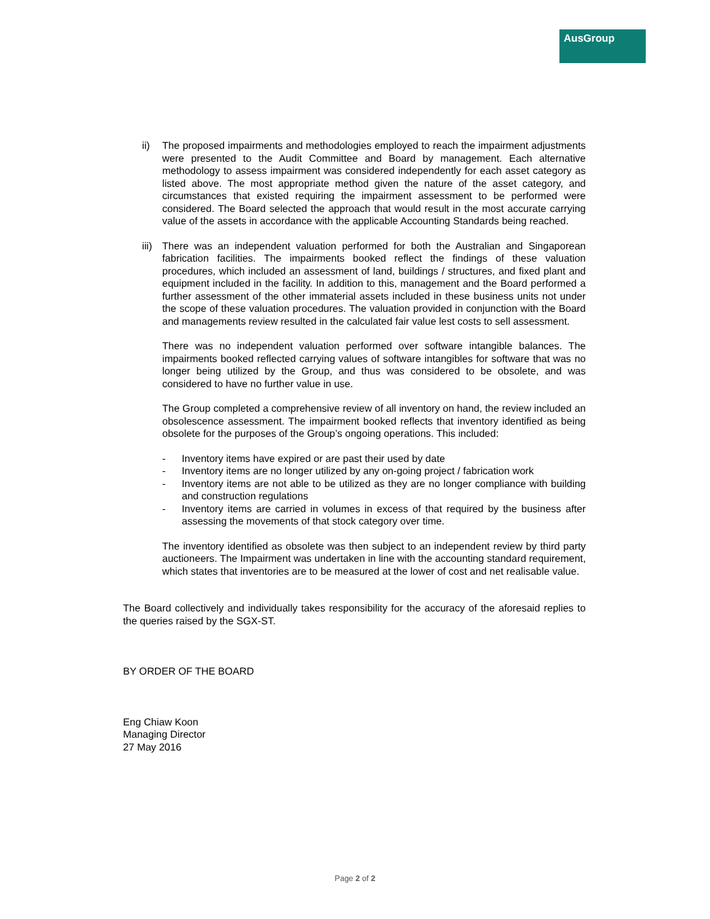AusGroup
ii) The proposed impairments and methodologies employed to reach the impairment adjustments were presented to the Audit Committee and Board by management. Each alternative methodology to assess impairment was considered independently for each asset category as listed above. The most appropriate method given the nature of the asset category, and circumstances that existed requiring the impairment assessment to be performed were considered. The Board selected the approach that would result in the most accurate carrying value of the assets in accordance with the applicable Accounting Standards being reached.
iii) There was an independent valuation performed for both the Australian and Singaporean fabrication facilities. The impairments booked reflect the findings of these valuation procedures, which included an assessment of land, buildings / structures, and fixed plant and equipment included in the facility. In addition to this, management and the Board performed a further assessment of the other immaterial assets included in these business units not under the scope of these valuation procedures. The valuation provided in conjunction with the Board and managements review resulted in the calculated fair value lest costs to sell assessment.
There was no independent valuation performed over software intangible balances. The impairments booked reflected carrying values of software intangibles for software that was no longer being utilized by the Group, and thus was considered to be obsolete, and was considered to have no further value in use.
The Group completed a comprehensive review of all inventory on hand, the review included an obsolescence assessment. The impairment booked reflects that inventory identified as being obsolete for the purposes of the Group’s ongoing operations. This included:
- Inventory items have expired or are past their used by date
- Inventory items are no longer utilized by any on-going project / fabrication work
- Inventory items are not able to be utilized as they are no longer compliance with building and construction regulations
- Inventory items are carried in volumes in excess of that required by the business after assessing the movements of that stock category over time.
The inventory identified as obsolete was then subject to an independent review by third party auctioneers. The Impairment was undertaken in line with the accounting standard requirement, which states that inventories are to be measured at the lower of cost and net realisable value.
The Board collectively and individually takes responsibility for the accuracy of the aforesaid replies to the queries raised by the SGX-ST.
BY ORDER OF THE BOARD
Eng Chiaw Koon
Managing Director
27 May 2016
Page 2 of 2